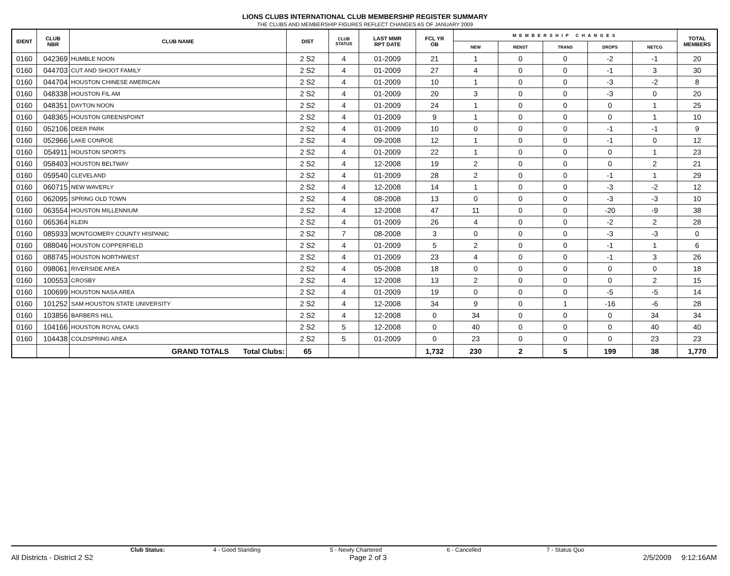LIONS CLUBS INTERNATIONAL CLUB MEMBERSHIP REGISTER SUMMARY
THE CLUBS AND MEMBERSHIP FIGURES REFLECT CHANGES AS OF JANUARY 2009
| IDENT | CLUB NBR | CLUB NAME | DIST | CLUB STATUS | LAST MMR RPT DATE | FCL YR OB | MEMBERSHIP CHANGES | | | | | TOTAL MEMBERS |
| --- | --- | --- | --- | --- | --- | --- | --- | --- | --- | --- | --- | --- |
| | | | | | | | NEW | RENST | TRANS | DROPS | NETCG | |
| 0160 | 042369 | HUMBLE NOON | 2 S2 | 4 | 01-2009 | 21 | 1 | 0 | 0 | -2 | -1 | 20 |
| 0160 | 044703 | CUT AND SHOOT FAMILY | 2 S2 | 4 | 01-2009 | 27 | 4 | 0 | 0 | -1 | 3 | 30 |
| 0160 | 044704 | HOUSTON CHINESE AMERICAN | 2 S2 | 4 | 01-2009 | 10 | 1 | 0 | 0 | -3 | -2 | 8 |
| 0160 | 048338 | HOUSTON FIL AM | 2 S2 | 4 | 01-2009 | 20 | 3 | 0 | 0 | -3 | 0 | 20 |
| 0160 | 048351 | DAYTON NOON | 2 S2 | 4 | 01-2009 | 24 | 1 | 0 | 0 | 0 | 1 | 25 |
| 0160 | 048365 | HOUSTON GREENSPOINT | 2 S2 | 4 | 01-2009 | 9 | 1 | 0 | 0 | 0 | 1 | 10 |
| 0160 | 052106 | DEER PARK | 2 S2 | 4 | 01-2009 | 10 | 0 | 0 | 0 | -1 | -1 | 9 |
| 0160 | 052966 | LAKE CONROE | 2 S2 | 4 | 09-2008 | 12 | 1 | 0 | 0 | -1 | 0 | 12 |
| 0160 | 054911 | HOUSTON SPORTS | 2 S2 | 4 | 01-2009 | 22 | 1 | 0 | 0 | 0 | 1 | 23 |
| 0160 | 058403 | HOUSTON BELTWAY | 2 S2 | 4 | 12-2008 | 19 | 2 | 0 | 0 | 0 | 2 | 21 |
| 0160 | 059540 | CLEVELAND | 2 S2 | 4 | 01-2009 | 28 | 2 | 0 | 0 | -1 | 1 | 29 |
| 0160 | 060715 | NEW WAVERLY | 2 S2 | 4 | 12-2008 | 14 | 1 | 0 | 0 | -3 | -2 | 12 |
| 0160 | 062095 | SPRING OLD TOWN | 2 S2 | 4 | 08-2008 | 13 | 0 | 0 | 0 | -3 | -3 | 10 |
| 0160 | 063554 | HOUSTON MILLENNIUM | 2 S2 | 4 | 12-2008 | 47 | 11 | 0 | 0 | -20 | -9 | 38 |
| 0160 | 065364 | KLEIN | 2 S2 | 4 | 01-2009 | 26 | 4 | 0 | 0 | -2 | 2 | 28 |
| 0160 | 085933 | MONTGOMERY COUNTY HISPANIC | 2 S2 | 7 | 08-2008 | 3 | 0 | 0 | 0 | -3 | -3 | 0 |
| 0160 | 088046 | HOUSTON COPPERFIELD | 2 S2 | 4 | 01-2009 | 5 | 2 | 0 | 0 | -1 | 1 | 6 |
| 0160 | 088745 | HOUSTON NORTHWEST | 2 S2 | 4 | 01-2009 | 23 | 4 | 0 | 0 | -1 | 3 | 26 |
| 0160 | 098061 | RIVERSIDE AREA | 2 S2 | 4 | 05-2008 | 18 | 0 | 0 | 0 | 0 | 0 | 18 |
| 0160 | 100553 | CROSBY | 2 S2 | 4 | 12-2008 | 13 | 2 | 0 | 0 | 0 | 2 | 15 |
| 0160 | 100699 | HOUSTON NASA AREA | 2 S2 | 4 | 01-2009 | 19 | 0 | 0 | 0 | -5 | -5 | 14 |
| 0160 | 101252 | SAM HOUSTON STATE UNIVERSITY | 2 S2 | 4 | 12-2008 | 34 | 9 | 0 | 1 | -16 | -6 | 28 |
| 0160 | 103856 | BARBERS HILL | 2 S2 | 4 | 12-2008 | 0 | 34 | 0 | 0 | 0 | 34 | 34 |
| 0160 | 104166 | HOUSTON ROYAL OAKS | 2 S2 | 5 | 12-2008 | 0 | 40 | 0 | 0 | 0 | 40 | 40 |
| 0160 | 104438 | COLDSPRING AREA | 2 S2 | 5 | 01-2009 | 0 | 23 | 0 | 0 | 0 | 23 | 23 |
| | | GRAND TOTALS Total Clubs: | 65 | | | 1,732 | 230 | 2 | 5 | 199 | 38 | 1,770 |
Club Status: 4 - Good Standing 5 - Newly Chartered 6 - Cancelled 7 - Status Quo
All Districts - District 2 S2 Page 2 of 3 2/5/2009 9:12:16AM